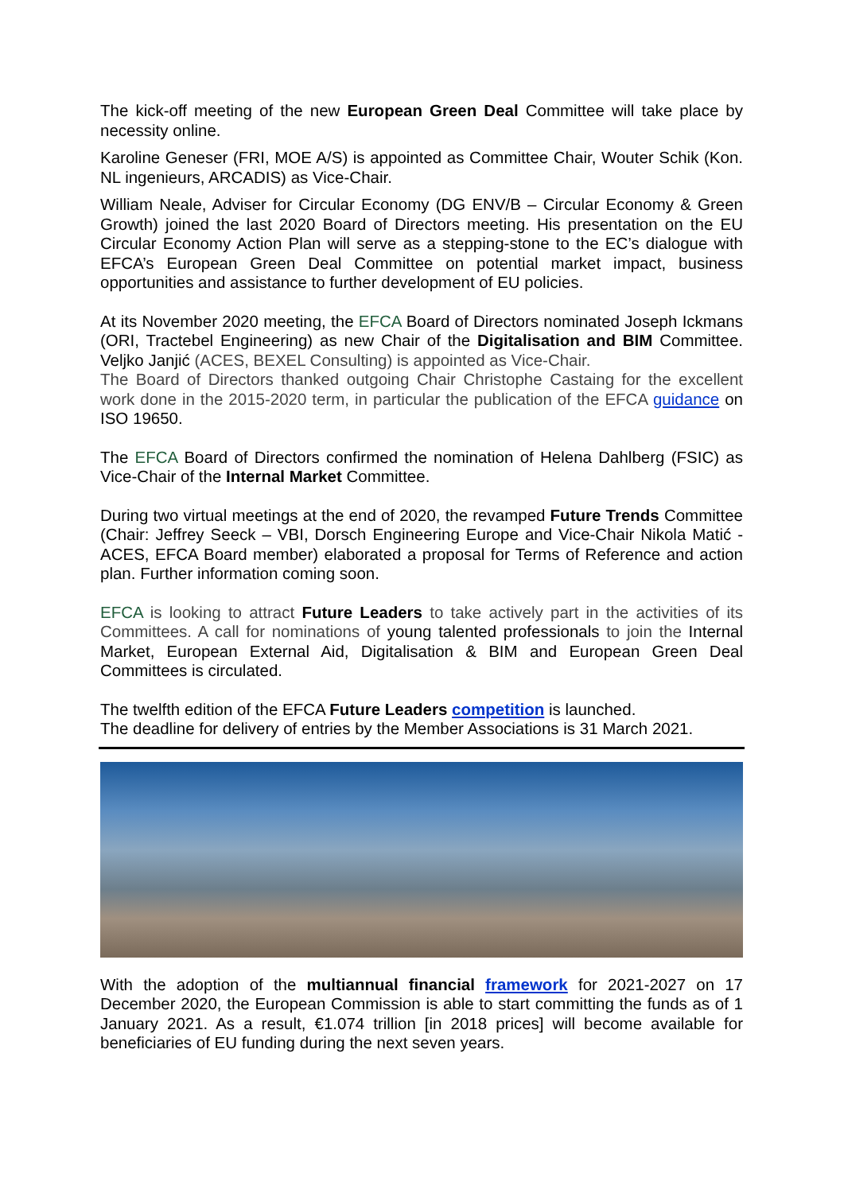The kick-off meeting of the new European Green Deal Committee will take place by necessity online.
Karoline Geneser (FRI, MOE A/S) is appointed as Committee Chair, Wouter Schik (Kon. NL ingenieurs, ARCADIS) as Vice-Chair.
William Neale, Adviser for Circular Economy (DG ENV/B – Circular Economy & Green Growth) joined the last 2020 Board of Directors meeting. His presentation on the EU Circular Economy Action Plan will serve as a stepping-stone to the EC’s dialogue with EFCA’s European Green Deal Committee on potential market impact, business opportunities and assistance to further development of EU policies.
At its November 2020 meeting, the EFCA Board of Directors nominated Joseph Ickmans (ORI, Tractebel Engineering) as new Chair of the Digitalisation and BIM Committee. Veljko Janjić (ACES, BEXEL Consulting) is appointed as Vice-Chair.
The Board of Directors thanked outgoing Chair Christophe Castaing for the excellent work done in the 2015-2020 term, in particular the publication of the EFCA guidance on ISO 19650.
The EFCA Board of Directors confirmed the nomination of Helena Dahlberg (FSIC) as Vice-Chair of the Internal Market Committee.
During two virtual meetings at the end of 2020, the revamped Future Trends Committee (Chair: Jeffrey Seeck – VBI, Dorsch Engineering Europe and Vice-Chair Nikola Matić - ACES, EFCA Board member) elaborated a proposal for Terms of Reference and action plan. Further information coming soon.
EFCA is looking to attract Future Leaders to take actively part in the activities of its Committees. A call for nominations of young talented professionals to join the Internal Market, European External Aid, Digitalisation & BIM and European Green Deal Committees is circulated.
The twelfth edition of the EFCA Future Leaders competition is launched.
The deadline for delivery of entries by the Member Associations is 31 March 2021.
With the adoption of the multiannual financial framework for 2021-2027 on 17 December 2020, the European Commission is able to start committing the funds as of 1 January 2021. As a result, €1.074 trillion [in 2018 prices] will become available for beneficiaries of EU funding during the next seven years.